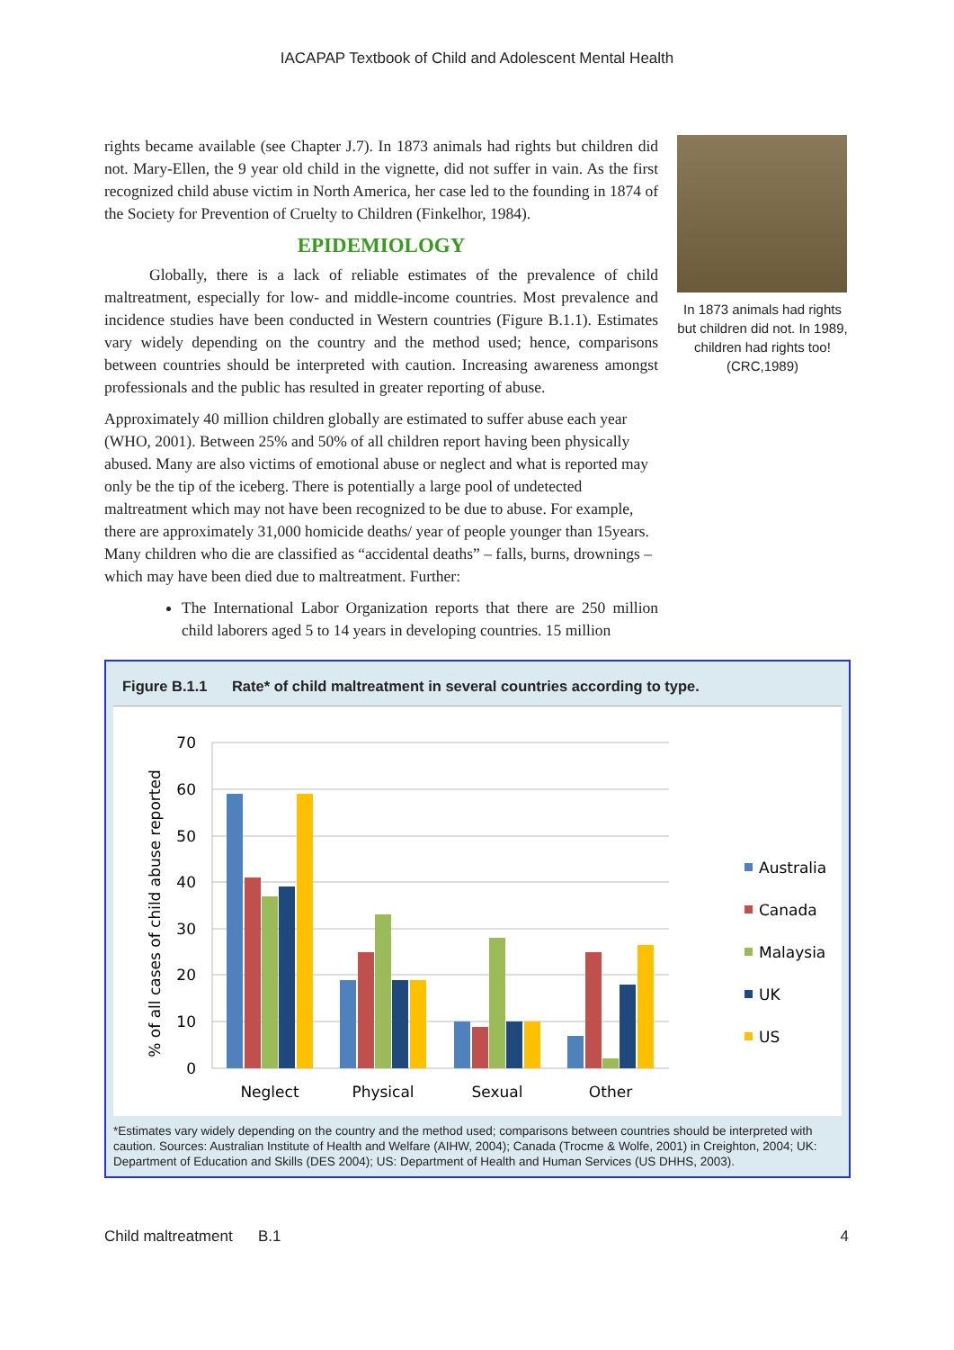IACAPAP Textbook of Child and Adolescent Mental Health
rights became available (see Chapter J.7). In 1873 animals had rights but children did not. Mary-Ellen, the 9 year old child in the vignette, did not suffer in vain. As the first recognized child abuse victim in North America, her case led to the founding in 1874 of the Society for Prevention of Cruelty to Children (Finkelhor, 1984).
EPIDEMIOLOGY
Globally, there is a lack of reliable estimates of the prevalence of child maltreatment, especially for low- and middle-income countries. Most prevalence and incidence studies have been conducted in Western countries (Figure B.1.1). Estimates vary widely depending on the country and the method used; hence, comparisons between countries should be interpreted with caution. Increasing awareness amongst professionals and the public has resulted in greater reporting of abuse.
Approximately 40 million children globally are estimated to suffer abuse each year (WHO, 2001). Between 25% and 50% of all children report having been physically abused. Many are also victims of emotional abuse or neglect and what is reported may only be the tip of the iceberg. There is potentially a large pool of undetected maltreatment which may not have been recognized to be due to abuse. For example, there are approximately 31,000 homicide deaths/ year of people younger than 15years. Many children who die are classified as “accidental deaths” – falls, burns, drownings – which may have been died due to maltreatment. Further:
The International Labor Organization reports that there are 250 million child laborers aged 5 to 14 years in developing countries. 15 million
In 1873 animals had rights but children did not. In 1989, children had rights too! (CRC,1989)
Figure B.1.1 Rate* of child maltreatment in several countries according to type.
70
60
50
40
30
20
10
0
% of all cases of child abuse reported
Neglect
Physical
Sexual
Other
Australia
Canada
Malaysia
UK
US
*Estimates vary widely depending on the country and the method used; comparisons between countries should be interpreted with caution. Sources: Australian Institute of Health and Welfare (AIHW, 2004); Canada (Trocme & Wolfe, 2001) in Creighton, 2004; UK: Department of Education and Skills (DES 2004); US: Department of Health and Human Services (US DHHS, 2003).
Child maltreatment B.1 4